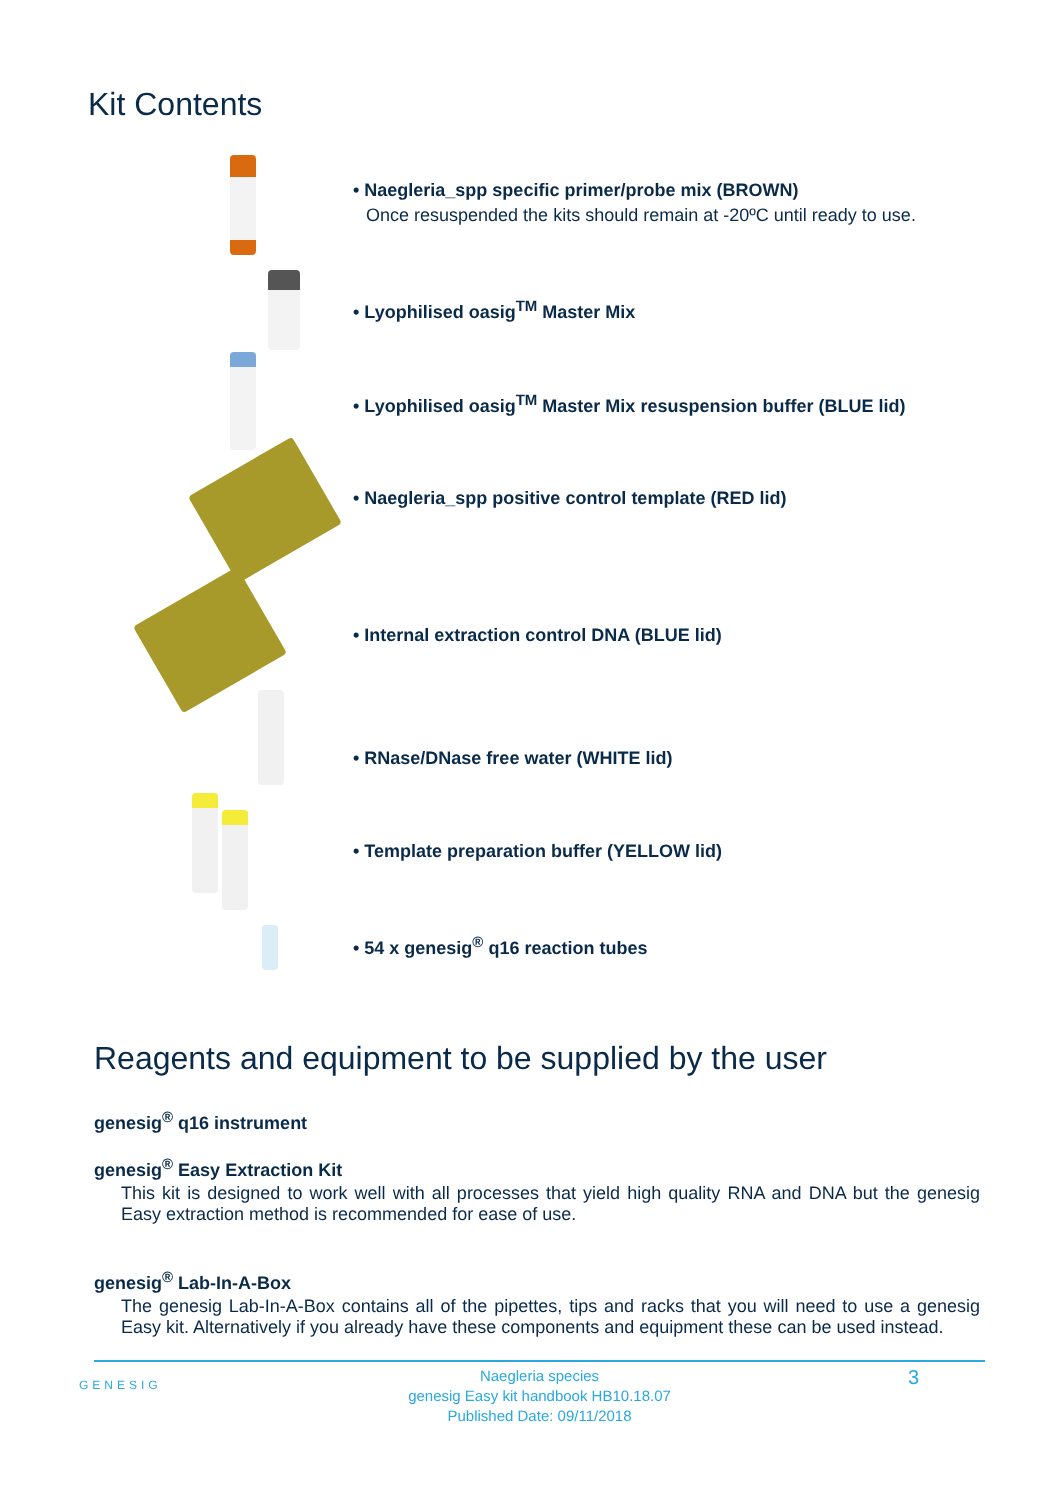Kit Contents
• Naegleria_spp specific primer/probe mix (BROWN)
Once resuspended the kits should remain at -20ºC until ready to use.
• Lyophilised oasig<sup>TM</sup> Master Mix
• Lyophilised oasig<sup>TM</sup> Master Mix resuspension buffer (BLUE lid)
• Naegleria_spp positive control template (RED lid)
• Internal extraction control DNA (BLUE lid)
• RNase/DNase free water (WHITE lid)
• Template preparation buffer (YELLOW lid)
• 54 x genesig<sup>®</sup> q16 reaction tubes
Reagents and equipment to be supplied by the user
genesig<sup>®</sup> q16 instrument
genesig<sup>®</sup> Easy Extraction Kit
This kit is designed to work well with all processes that yield high quality RNA and DNA but the genesig Easy extraction method is recommended for ease of use.
genesig<sup>®</sup> Lab-In-A-Box
The genesig Lab-In-A-Box contains all of the pipettes, tips and racks that you will need to use a genesig Easy kit. Alternatively if you already have these components and equipment these can be used instead.
GENESIG
Naegleria species
genesig Easy kit handbook HB10.18.07
Published Date: 09/11/2018
3